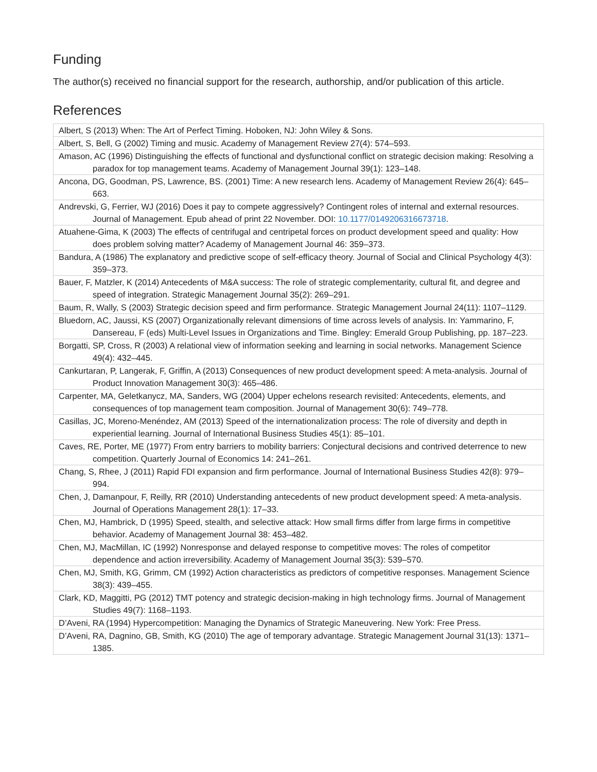Funding
The author(s) received no financial support for the research, authorship, and/or publication of this article.
References
| Albert, S (2013) When: The Art of Perfect Timing. Hoboken, NJ: John Wiley & Sons. |
| Albert, S, Bell, G (2002) Timing and music. Academy of Management Review 27(4): 574–593. |
| Amason, AC (1996) Distinguishing the effects of functional and dysfunctional conflict on strategic decision making: Resolving a paradox for top management teams. Academy of Management Journal 39(1): 123–148. |
| Ancona, DG, Goodman, PS, Lawrence, BS. (2001) Time: A new research lens. Academy of Management Review 26(4): 645–663. |
| Andrevski, G, Ferrier, WJ (2016) Does it pay to compete aggressively? Contingent roles of internal and external resources. Journal of Management. Epub ahead of print 22 November. DOI: 10.1177/0149206316673718 . |
| Atuahene-Gima, K (2003) The effects of centrifugal and centripetal forces on product development speed and quality: How does problem solving matter? Academy of Management Journal 46: 359–373. |
| Bandura, A (1986) The explanatory and predictive scope of self-efficacy theory. Journal of Social and Clinical Psychology 4(3): 359–373. |
| Bauer, F, Matzler, K (2014) Antecedents of M&A success: The role of strategic complementarity, cultural fit, and degree and speed of integration. Strategic Management Journal 35(2): 269–291. |
| Baum, R, Wally, S (2003) Strategic decision speed and firm performance. Strategic Management Journal 24(11): 1107–1129. |
| Bluedorn, AC, Jaussi, KS (2007) Organizationally relevant dimensions of time across levels of analysis. In: Yammarino, F, Dansereau, F (eds) Multi-Level Issues in Organizations and Time. Bingley: Emerald Group Publishing, pp. 187–223. |
| Borgatti, SP, Cross, R (2003) A relational view of information seeking and learning in social networks. Management Science 49(4): 432–445. |
| Cankurtaran, P, Langerak, F, Griffin, A (2013) Consequences of new product development speed: A meta-analysis. Journal of Product Innovation Management 30(3): 465–486. |
| Carpenter, MA, Geletkanycz, MA, Sanders, WG (2004) Upper echelons research revisited: Antecedents, elements, and consequences of top management team composition. Journal of Management 30(6): 749–778. |
| Casillas, JC, Moreno-Menéndez, AM (2013) Speed of the internationalization process: The role of diversity and depth in experiential learning. Journal of International Business Studies 45(1): 85–101. |
| Caves, RE, Porter, ME (1977) From entry barriers to mobility barriers: Conjectural decisions and contrived deterrence to new competition. Quarterly Journal of Economics 14: 241–261. |
| Chang, S, Rhee, J (2011) Rapid FDI expansion and firm performance. Journal of International Business Studies 42(8): 979–994. |
| Chen, J, Damanpour, F, Reilly, RR (2010) Understanding antecedents of new product development speed: A meta-analysis. Journal of Operations Management 28(1): 17–33. |
| Chen, MJ, Hambrick, D (1995) Speed, stealth, and selective attack: How small firms differ from large firms in competitive behavior. Academy of Management Journal 38: 453–482. |
| Chen, MJ, MacMillan, IC (1992) Nonresponse and delayed response to competitive moves: The roles of competitor dependence and action irreversibility. Academy of Management Journal 35(3): 539–570. |
| Chen, MJ, Smith, KG, Grimm, CM (1992) Action characteristics as predictors of competitive responses. Management Science 38(3): 439–455. |
| Clark, KD, Maggitti, PG (2012) TMT potency and strategic decision-making in high technology firms. Journal of Management Studies 49(7): 1168–1193. |
| D’Aveni, RA (1994) Hypercompetition: Managing the Dynamics of Strategic Maneuvering. New York: Free Press. |
| D’Aveni, RA, Dagnino, GB, Smith, KG (2010) The age of temporary advantage. Strategic Management Journal 31(13): 1371–1385. |